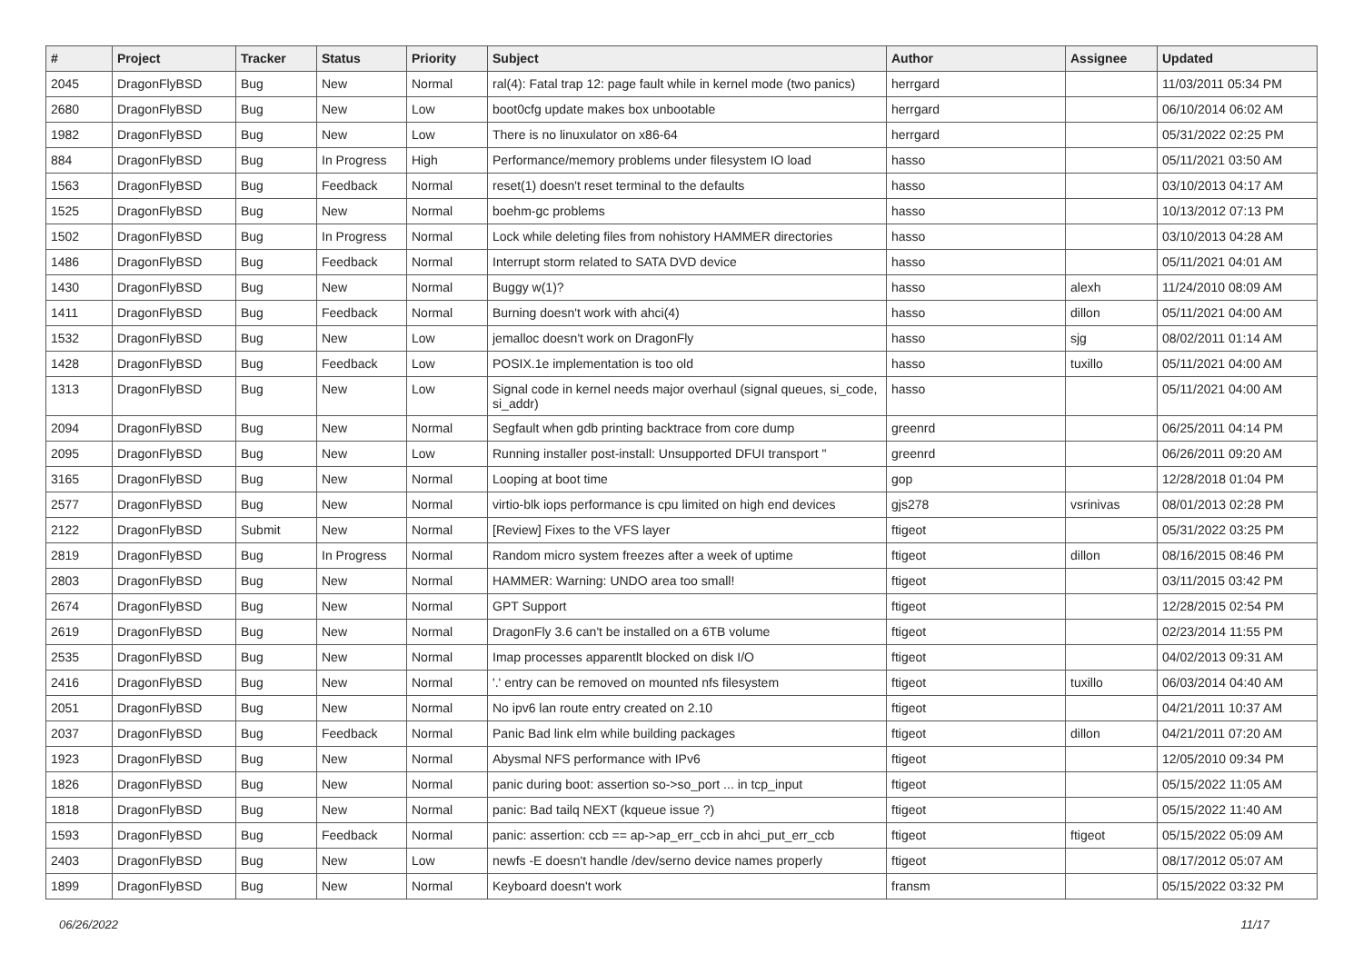| # | Project | Tracker | Status | Priority | Subject | Author | Assignee | Updated |
| --- | --- | --- | --- | --- | --- | --- | --- | --- |
| 2045 | DragonFlyBSD | Bug | New | Normal | ral(4): Fatal trap 12: page fault while in kernel mode (two panics) | herrgard | | 11/03/2011 05:34 PM |
| 2680 | DragonFlyBSD | Bug | New | Low | boot0cfg update makes box unbootable | herrgard | | 06/10/2014 06:02 AM |
| 1982 | DragonFlyBSD | Bug | New | Low | There is no linuxulator on x86-64 | herrgard | | 05/31/2022 02:25 PM |
| 884 | DragonFlyBSD | Bug | In Progress | High | Performance/memory problems under filesystem IO load | hasso | | 05/11/2021 03:50 AM |
| 1563 | DragonFlyBSD | Bug | Feedback | Normal | reset(1) doesn't reset terminal to the defaults | hasso | | 03/10/2013 04:17 AM |
| 1525 | DragonFlyBSD | Bug | New | Normal | boehm-gc problems | hasso | | 10/13/2012 07:13 PM |
| 1502 | DragonFlyBSD | Bug | In Progress | Normal | Lock while deleting files from nohistory HAMMER directories | hasso | | 03/10/2013 04:28 AM |
| 1486 | DragonFlyBSD | Bug | Feedback | Normal | Interrupt storm related to SATA DVD device | hasso | | 05/11/2021 04:01 AM |
| 1430 | DragonFlyBSD | Bug | New | Normal | Buggy w(1)? | hasso | alexh | 11/24/2010 08:09 AM |
| 1411 | DragonFlyBSD | Bug | Feedback | Normal | Burning doesn't work with ahci(4) | hasso | dillon | 05/11/2021 04:00 AM |
| 1532 | DragonFlyBSD | Bug | New | Low | jemalloc doesn't work on DragonFly | hasso | sjg | 08/02/2011 01:14 AM |
| 1428 | DragonFlyBSD | Bug | Feedback | Low | POSIX.1e implementation is too old | hasso | tuxillo | 05/11/2021 04:00 AM |
| 1313 | DragonFlyBSD | Bug | New | Low | Signal code in kernel needs major overhaul (signal queues, si_code, si_addr) | hasso | | 05/11/2021 04:00 AM |
| 2094 | DragonFlyBSD | Bug | New | Normal | Segfault when gdb printing backtrace from core dump | greenrd | | 06/25/2011 04:14 PM |
| 2095 | DragonFlyBSD | Bug | New | Low | Running installer post-install: Unsupported DFUI transport " | greenrd | | 06/26/2011 09:20 AM |
| 3165 | DragonFlyBSD | Bug | New | Normal | Looping at boot time | gop | | 12/28/2018 01:04 PM |
| 2577 | DragonFlyBSD | Bug | New | Normal | virtio-blk iops performance is cpu limited on high end devices | gjs278 | vsrinivas | 08/01/2013 02:28 PM |
| 2122 | DragonFlyBSD | Submit | New | Normal | [Review] Fixes to the VFS layer | ftigeot | | 05/31/2022 03:25 PM |
| 2819 | DragonFlyBSD | Bug | In Progress | Normal | Random micro system freezes after a week of uptime | ftigeot | dillon | 08/16/2015 08:46 PM |
| 2803 | DragonFlyBSD | Bug | New | Normal | HAMMER: Warning: UNDO area too small! | ftigeot | | 03/11/2015 03:42 PM |
| 2674 | DragonFlyBSD | Bug | New | Normal | GPT Support | ftigeot | | 12/28/2015 02:54 PM |
| 2619 | DragonFlyBSD | Bug | New | Normal | DragonFly 3.6 can't be installed on a 6TB volume | ftigeot | | 02/23/2014 11:55 PM |
| 2535 | DragonFlyBSD | Bug | New | Normal | Imap processes apparentlt blocked on disk I/O | ftigeot | | 04/02/2013 09:31 AM |
| 2416 | DragonFlyBSD | Bug | New | Normal | '.' entry can be removed on mounted nfs filesystem | ftigeot | tuxillo | 06/03/2014 04:40 AM |
| 2051 | DragonFlyBSD | Bug | New | Normal | No ipv6 lan route entry created on 2.10 | ftigeot | | 04/21/2011 10:37 AM |
| 2037 | DragonFlyBSD | Bug | Feedback | Normal | Panic Bad link elm while building packages | ftigeot | dillon | 04/21/2011 07:20 AM |
| 1923 | DragonFlyBSD | Bug | New | Normal | Abysmal NFS performance with IPv6 | ftigeot | | 12/05/2010 09:34 PM |
| 1826 | DragonFlyBSD | Bug | New | Normal | panic during boot: assertion so->so_port ... in tcp_input | ftigeot | | 05/15/2022 11:05 AM |
| 1818 | DragonFlyBSD | Bug | New | Normal | panic: Bad tailq NEXT (kqueue issue ?) | ftigeot | | 05/15/2022 11:40 AM |
| 1593 | DragonFlyBSD | Bug | Feedback | Normal | panic: assertion: ccb == ap->ap_err_ccb in ahci_put_err_ccb | ftigeot | ftigeot | 05/15/2022 05:09 AM |
| 2403 | DragonFlyBSD | Bug | New | Low | newfs -E doesn't handle /dev/serno device names properly | ftigeot | | 08/17/2012 05:07 AM |
| 1899 | DragonFlyBSD | Bug | New | Normal | Keyboard doesn't work | fransm | | 05/15/2022 03:32 PM |
06/26/2022 11/17